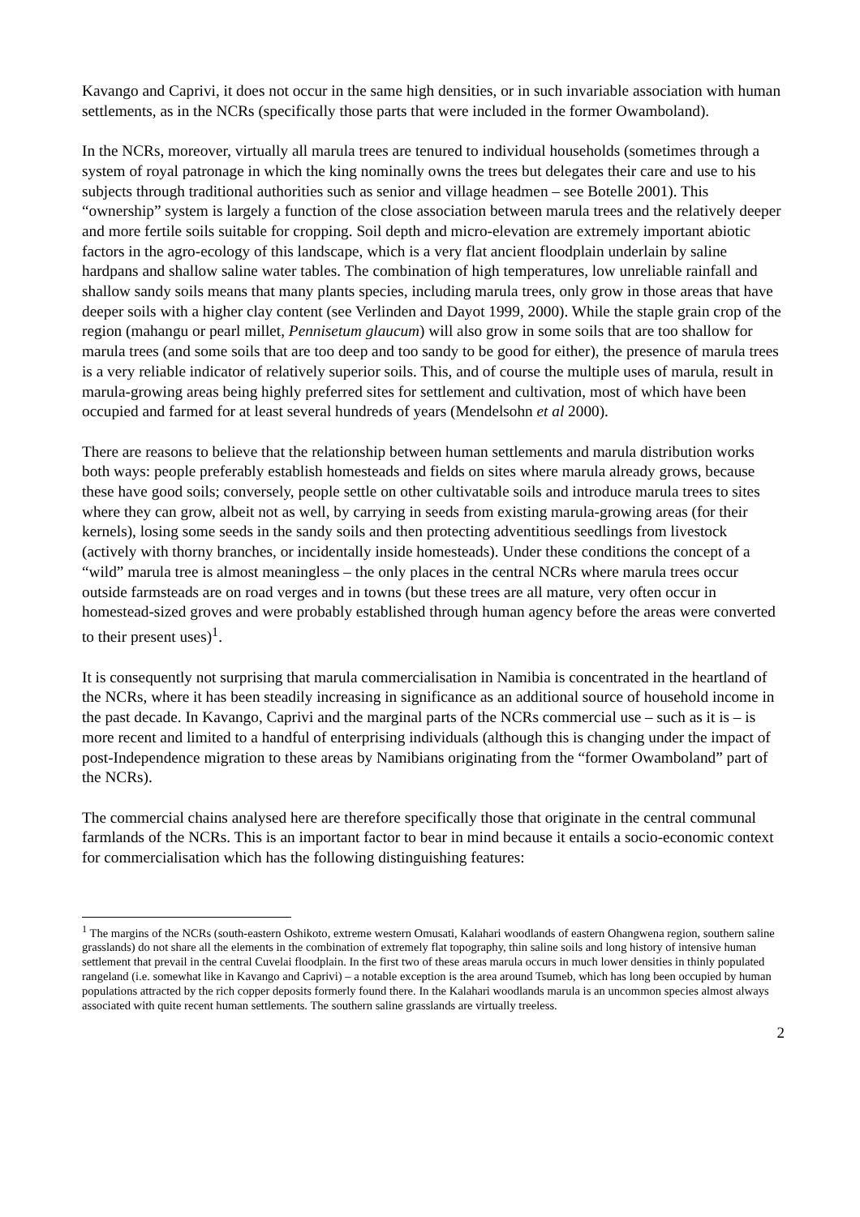Kavango and Caprivi, it does not occur in the same high densities, or in such invariable association with human settlements, as in the NCRs (specifically those parts that were included in the former Owamboland).
In the NCRs, moreover, virtually all marula trees are tenured to individual households (sometimes through a system of royal patronage in which the king nominally owns the trees but delegates their care and use to his subjects through traditional authorities such as senior and village headmen – see Botelle 2001). This “ownership” system is largely a function of the close association between marula trees and the relatively deeper and more fertile soils suitable for cropping. Soil depth and micro-elevation are extremely important abiotic factors in the agro-ecology of this landscape, which is a very flat ancient floodplain underlain by saline hardpans and shallow saline water tables. The combination of high temperatures, low unreliable rainfall and shallow sandy soils means that many plants species, including marula trees, only grow in those areas that have deeper soils with a higher clay content (see Verlinden and Dayot 1999, 2000). While the staple grain crop of the region (mahangu or pearl millet, Pennisetum glaucum) will also grow in some soils that are too shallow for marula trees (and some soils that are too deep and too sandy to be good for either), the presence of marula trees is a very reliable indicator of relatively superior soils. This, and of course the multiple uses of marula, result in marula-growing areas being highly preferred sites for settlement and cultivation, most of which have been occupied and farmed for at least several hundreds of years (Mendelsohn et al 2000).
There are reasons to believe that the relationship between human settlements and marula distribution works both ways: people preferably establish homesteads and fields on sites where marula already grows, because these have good soils; conversely, people settle on other cultivatable soils and introduce marula trees to sites where they can grow, albeit not as well, by carrying in seeds from existing marula-growing areas (for their kernels), losing some seeds in the sandy soils and then protecting adventitious seedlings from livestock (actively with thorny branches, or incidentally inside homesteads). Under these conditions the concept of a “wild” marula tree is almost meaningless – the only places in the central NCRs where marula trees occur outside farmsteads are on road verges and in towns (but these trees are all mature, very often occur in homestead-sized groves and were probably established through human agency before the areas were converted to their present uses)<sup>1</sup>.
It is consequently not surprising that marula commercialisation in Namibia is concentrated in the heartland of the NCRs, where it has been steadily increasing in significance as an additional source of household income in the past decade. In Kavango, Caprivi and the marginal parts of the NCRs commercial use – such as it is – is more recent and limited to a handful of enterprising individuals (although this is changing under the impact of post-Independence migration to these areas by Namibians originating from the “former Owamboland” part of the NCRs).
The commercial chains analysed here are therefore specifically those that originate in the central communal farmlands of the NCRs. This is an important factor to bear in mind because it entails a socio-economic context for commercialisation which has the following distinguishing features:
<sup>1</sup> The margins of the NCRs (south-eastern Oshikoto, extreme western Omusati, Kalahari woodlands of eastern Ohangwena region, southern saline grasslands) do not share all the elements in the combination of extremely flat topography, thin saline soils and long history of intensive human settlement that prevail in the central Cuvelai floodplain. In the first two of these areas marula occurs in much lower densities in thinly populated rangeland (i.e. somewhat like in Kavango and Caprivi) – a notable exception is the area around Tsumeb, which has long been occupied by human populations attracted by the rich copper deposits formerly found there. In the Kalahari woodlands marula is an uncommon species almost always associated with quite recent human settlements. The southern saline grasslands are virtually treeless.
2